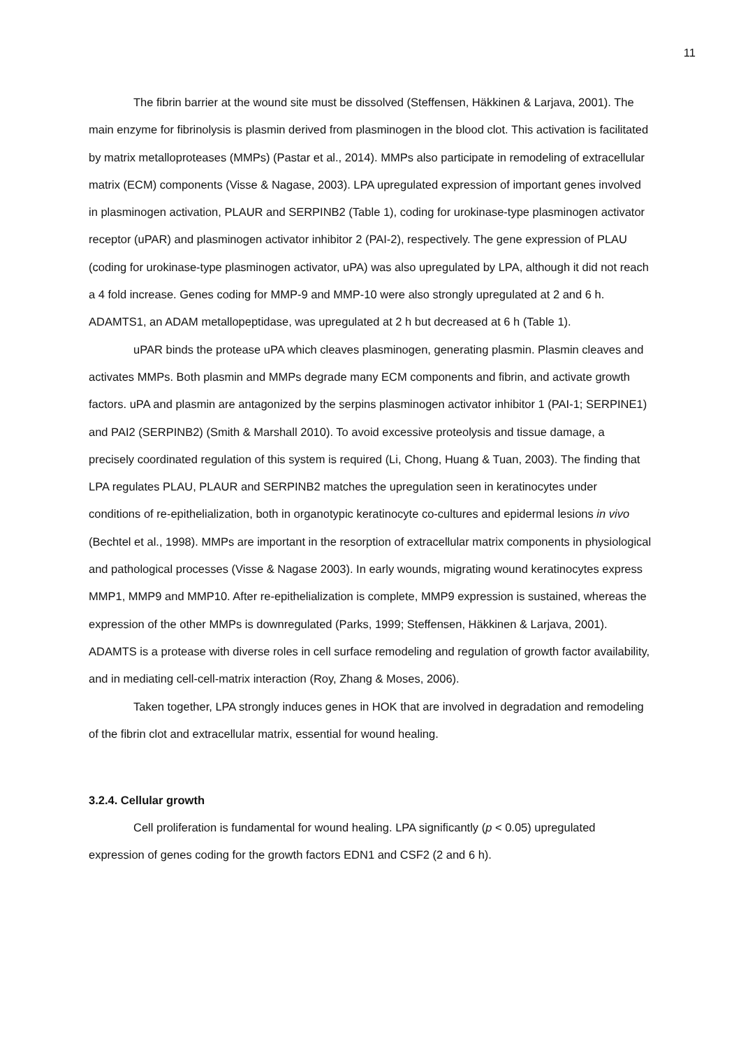11
The fibrin barrier at the wound site must be dissolved (Steffensen, Häkkinen & Larjava, 2001). The main enzyme for fibrinolysis is plasmin derived from plasminogen in the blood clot. This activation is facilitated by matrix metalloproteases (MMPs) (Pastar et al., 2014). MMPs also participate in remodeling of extracellular matrix (ECM) components (Visse & Nagase, 2003). LPA upregulated expression of important genes involved in plasminogen activation, PLAUR and SERPINB2 (Table 1), coding for urokinase-type plasminogen activator receptor (uPAR) and plasminogen activator inhibitor 2 (PAI-2), respectively. The gene expression of PLAU (coding for urokinase-type plasminogen activator, uPA) was also upregulated by LPA, although it did not reach a 4 fold increase. Genes coding for MMP-9 and MMP-10 were also strongly upregulated at 2 and 6 h. ADAMTS1, an ADAM metallopeptidase, was upregulated at 2 h but decreased at 6 h (Table 1).
uPAR binds the protease uPA which cleaves plasminogen, generating plasmin. Plasmin cleaves and activates MMPs. Both plasmin and MMPs degrade many ECM components and fibrin, and activate growth factors. uPA and plasmin are antagonized by the serpins plasminogen activator inhibitor 1 (PAI-1; SERPINE1) and PAI2 (SERPINB2) (Smith & Marshall 2010). To avoid excessive proteolysis and tissue damage, a precisely coordinated regulation of this system is required (Li, Chong, Huang & Tuan, 2003). The finding that LPA regulates PLAU, PLAUR and SERPINB2 matches the upregulation seen in keratinocytes under conditions of re-epithelialization, both in organotypic keratinocyte co-cultures and epidermal lesions in vivo (Bechtel et al., 1998). MMPs are important in the resorption of extracellular matrix components in physiological and pathological processes (Visse & Nagase 2003). In early wounds, migrating wound keratinocytes express MMP1, MMP9 and MMP10. After re-epithelialization is complete, MMP9 expression is sustained, whereas the expression of the other MMPs is downregulated (Parks, 1999; Steffensen, Häkkinen & Larjava, 2001). ADAMTS is a protease with diverse roles in cell surface remodeling and regulation of growth factor availability, and in mediating cell-cell-matrix interaction (Roy, Zhang & Moses, 2006).
Taken together, LPA strongly induces genes in HOK that are involved in degradation and remodeling of the fibrin clot and extracellular matrix, essential for wound healing.
3.2.4. Cellular growth
Cell proliferation is fundamental for wound healing. LPA significantly (p < 0.05) upregulated expression of genes coding for the growth factors EDN1 and CSF2 (2 and 6 h).